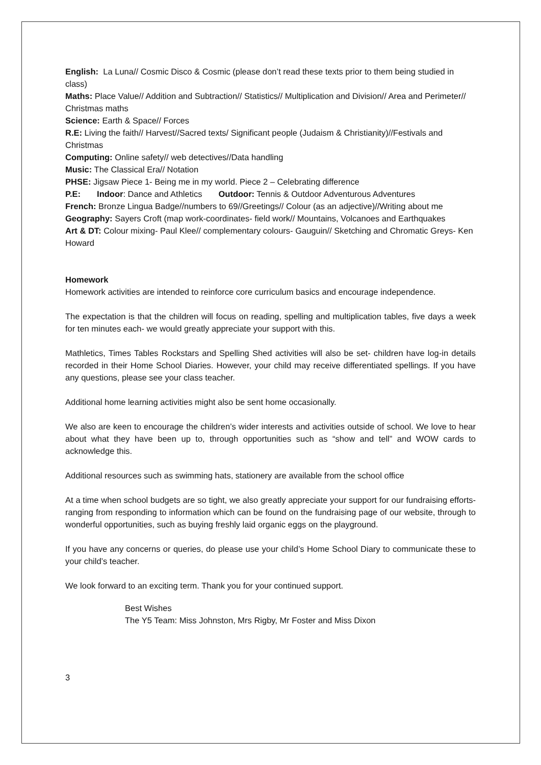English: La Luna// Cosmic Disco & Cosmic (please don’t read these texts prior to them being studied in class)
Maths: Place Value// Addition and Subtraction// Statistics// Multiplication and Division// Area and Perimeter// Christmas maths
Science: Earth & Space// Forces
R.E: Living the faith// Harvest//Sacred texts/ Significant people (Judaism & Christianity)//Festivals and Christmas
Computing: Online safety// web detectives//Data handling
Music: The Classical Era// Notation
PHSE: Jigsaw Piece 1- Being me in my world. Piece 2 – Celebrating difference
P.E: Indoor: Dance and Athletics Outdoor: Tennis & Outdoor Adventurous Adventures
French: Bronze Lingua Badge//numbers to 69//Greetings// Colour (as an adjective)//Writing about me
Geography: Sayers Croft (map work-coordinates- field work// Mountains, Volcanoes and Earthquakes
Art & DT: Colour mixing- Paul Klee// complementary colours- Gauguin// Sketching and Chromatic Greys- Ken Howard
Homework
Homework activities are intended to reinforce core curriculum basics and encourage independence.
The expectation is that the children will focus on reading, spelling and multiplication tables, five days a week for ten minutes each- we would greatly appreciate your support with this.
Mathletics, Times Tables Rockstars and Spelling Shed activities will also be set- children have log-in details recorded in their Home School Diaries. However, your child may receive differentiated spellings. If you have any questions, please see your class teacher.
Additional home learning activities might also be sent home occasionally.
We also are keen to encourage the children’s wider interests and activities outside of school. We love to hear about what they have been up to, through opportunities such as “show and tell” and WOW cards to acknowledge this.
Additional resources such as swimming hats, stationery are available from the school office
At a time when school budgets are so tight, we also greatly appreciate your support for our fundraising efforts- ranging from responding to information which can be found on the fundraising page of our website, through to wonderful opportunities, such as buying freshly laid organic eggs on the playground.
If you have any concerns or queries, do please use your child’s Home School Diary to communicate these to your child’s teacher.
We look forward to an exciting term. Thank you for your continued support.
Best Wishes
The Y5 Team: Miss Johnston, Mrs Rigby, Mr Foster and Miss Dixon
3